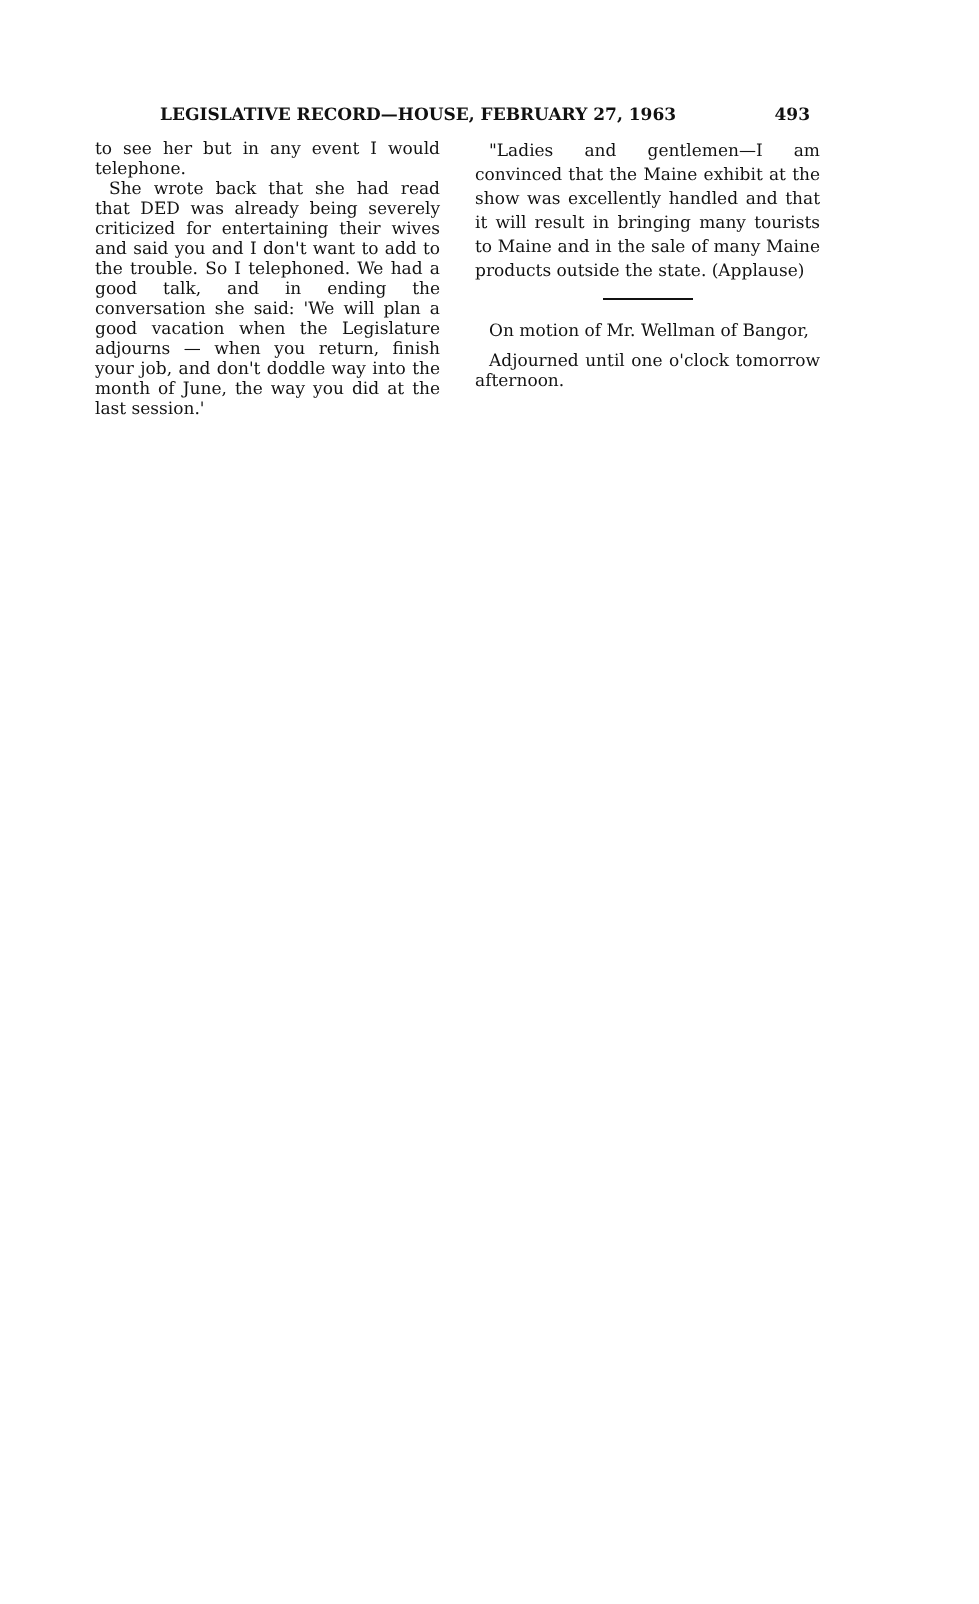LEGISLATIVE RECORD—HOUSE, FEBRUARY 27, 1963 493
to see her but in any event I would telephone.
She wrote back that she had read that DED was already being severely criticized for entertaining their wives and said you and I don't want to add to the trouble. So I telephoned. We had a good talk, and in ending the conversation she said: 'We will plan a good vacation when the Legislature adjourns — when you return, finish your job, and don't doddle way into the month of June, the way you did at the last session.'
"Ladies and gentlemen—I am convinced that the Maine exhibit at the show was excellently handled and that it will result in bringing many tourists to Maine and in the sale of many Maine products outside the state. (Applause)
On motion of Mr. Wellman of Bangor,
Adjourned until one o'clock tomorrow afternoon.